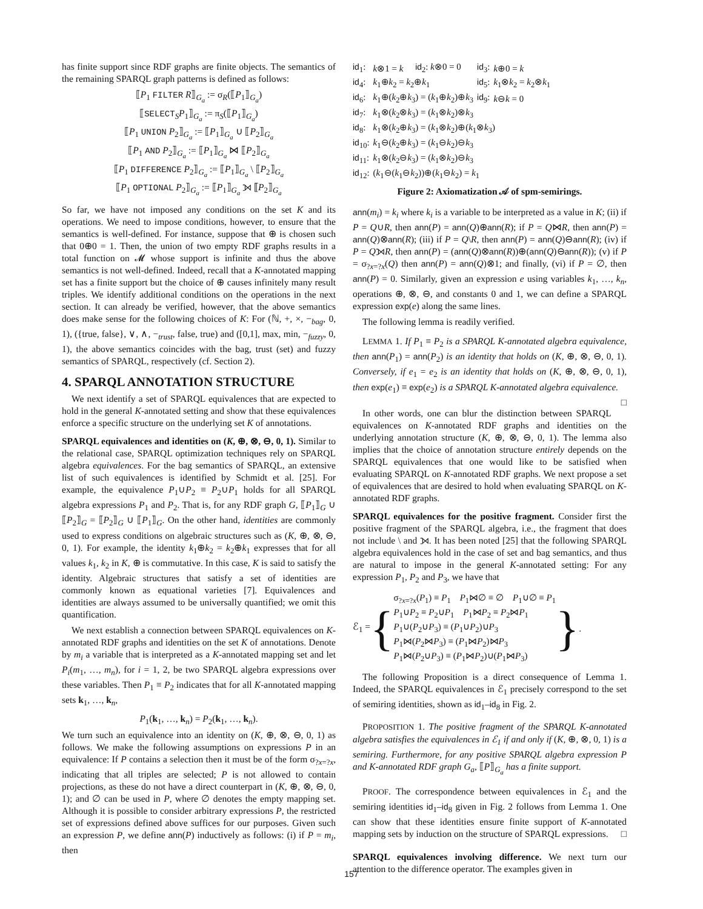has finite support since RDF graphs are finite objects. The semantics of the remaining SPARQL graph patterns is defined as follows:
⟦P<sub>1</sub> FILTER R⟧<sub>G<sub>a</sub></sub> := σ<sub>R</sub>(⟦P<sub>1</sub>⟧<sub>G<sub>a</sub></sub>)
⟦SELECT<sub>S</sub>P<sub>1</sub>⟧<sub>G<sub>a</sub></sub> := π<sub>S</sub>(⟦P<sub>1</sub>⟧<sub>G<sub>a</sub></sub>)
⟦P<sub>1</sub> UNION P<sub>2</sub>⟧<sub>G<sub>a</sub></sub> := ⟦P<sub>1</sub>⟧<sub>G<sub>a</sub></sub> ∪ ⟦P<sub>2</sub>⟧<sub>G<sub>a</sub></sub>
⟦P<sub>1</sub> AND P<sub>2</sub>⟧<sub>G<sub>a</sub></sub> := ⟦P<sub>1</sub>⟧<sub>G<sub>a</sub></sub> ⋈ ⟦P<sub>2</sub>⟧<sub>G<sub>a</sub></sub>
⟦P<sub>1</sub> DIFFERENCE P<sub>2</sub>⟧<sub>G<sub>a</sub></sub> := ⟦P<sub>1</sub>⟧<sub>G<sub>a</sub></sub> \ ⟦P<sub>2</sub>⟧<sub>G<sub>a</sub></sub>
⟦P<sub>1</sub> OPTIONAL P<sub>2</sub>⟧<sub>G<sub>a</sub></sub> := ⟦P<sub>1</sub>⟧<sub>G<sub>a</sub></sub> ⟕ ⟦P<sub>2</sub>⟧<sub>G<sub>a</sub></sub>
So far, we have not imposed any conditions on the set K and its operations. We need to impose conditions, however, to ensure that the semantics is well-defined. For instance, suppose that ⊕ is chosen such that 0⊕0 = 1. Then, the union of two empty RDF graphs results in a total function on 𝓜 whose support is infinite and thus the above semantics is not well-defined. Indeed, recall that a K-annotated mapping set has a finite support but the choice of ⊕ causes infinitely many result triples. We identify additional conditions on the operations in the next section. It can already be verified, however, that the above semantics does make sense for the following choices of K: For (ℕ, +, ×, −<sub>bag</sub>, 0, 1), ({true, false}, ∨, ∧, −<sub>trust</sub>, false, true) and ([0,1], max, min, −<sub>fuzzy</sub>, 0, 1), the above semantics coincides with the bag, trust (set) and fuzzy semantics of SPARQL, respectively (cf. Section 2).
4. SPARQL ANNOTATION STRUCTURE
We next identify a set of SPARQL equivalences that are expected to hold in the general K-annotated setting and show that these equivalences enforce a specific structure on the underlying set K of annotations.
SPARQL equivalences and identities on (K, ⊕, ⊗, ⊖, 0, 1). Similar to the relational case, SPARQL optimization techniques rely on SPARQL algebra equivalences. For the bag semantics of SPARQL, an extensive list of such equivalences is identified by Schmidt et al. [25]. For example, the equivalence P<sub>1</sub>∪P<sub>2</sub> ≡ P<sub>2</sub>∪P<sub>1</sub> holds for all SPARQL algebra expressions P<sub>1</sub> and P<sub>2</sub>. That is, for any RDF graph G, ⟦P<sub>1</sub>⟧<sub>G</sub> ∪ ⟦P<sub>2</sub>⟧<sub>G</sub> = ⟦P<sub>2</sub>⟧<sub>G</sub> ∪ ⟦P<sub>1</sub>⟧<sub>G</sub>. On the other hand, identities are commonly used to express conditions on algebraic structures such as (K, ⊕, ⊗, ⊖, 0, 1). For example, the identity k<sub>1</sub>⊕k<sub>2</sub> = k<sub>2</sub>⊕k<sub>1</sub> expresses that for all values k<sub>1</sub>, k<sub>2</sub> in K, ⊕ is commutative. In this case, K is said to satisfy the identity. Algebraic structures that satisfy a set of identities are commonly known as equational varieties [7]. Equivalences and identities are always assumed to be universally quantified; we omit this quantification.
We next establish a connection between SPARQL equivalences on K-annotated RDF graphs and identities on the set K of annotations. Denote by m<sub>i</sub> a variable that is interpreted as a K-annotated mapping set and let P<sub>i</sub>(m<sub>1</sub>, …, m<sub>n</sub>), for i = 1, 2, be two SPARQL algebra expressions over these variables. Then P<sub>1</sub> ≡ P<sub>2</sub> indicates that for all K-annotated mapping sets k<sub>1</sub>, …, k<sub>n</sub>,
P<sub>1</sub>(k<sub>1</sub>, …, k<sub>n</sub>) = P<sub>2</sub>(k<sub>1</sub>, …, k<sub>n</sub>).
We turn such an equivalence into an identity on (K, ⊕, ⊗, ⊖, 0, 1) as follows. We make the following assumptions on expressions P in an equivalence: If P contains a selection then it must be of the form σ<sub>?x=?x</sub>, indicating that all triples are selected; P is not allowed to contain projections, as these do not have a direct counterpart in (K, ⊕, ⊗, ⊖, 0, 1); and ∅ can be used in P, where ∅ denotes the empty mapping set. Although it is possible to consider arbitrary expressions P, the restricted set of expressions defined above suffices for our purposes. Given such an expression P, we define ann(P) inductively as follows: (i) if P = m<sub>i</sub>, then
| id<sub>1</sub>: | k ⊗1 = k | id<sub>2</sub>: k ⊗0 = 0 | id<sub>3</sub>: | k ⊕0 = k |
| id<sub>4</sub>: | k<sub>1</sub>⊕ k<sub>2</sub> = k<sub>2</sub>⊕ k<sub>1</sub> | | id<sub>5</sub>: | k<sub>1</sub>⊗ k<sub>2</sub> = k<sub>2</sub>⊗ k<sub>1</sub> |
| id<sub>6</sub>: | k<sub>1</sub>⊕( k<sub>2</sub>⊕ k<sub>3</sub>) = ( k<sub>1</sub>⊕ k<sub>2</sub>)⊕ k<sub>3</sub> | | id<sub>9</sub>: | k ⊖ k = 0 |
| id<sub>7</sub>: | k<sub>1</sub>⊗( k<sub>2</sub>⊗ k<sub>3</sub>) = ( k<sub>1</sub>⊗ k<sub>2</sub>)⊗ k<sub>3</sub> | | | |
| id<sub>8</sub>: | k<sub>1</sub>⊗( k<sub>2</sub>⊕ k<sub>3</sub>) = ( k<sub>1</sub>⊗ k<sub>2</sub>)⊕( k<sub>1</sub>⊗ k<sub>3</sub>) | | | |
| id<sub>10</sub>: | k<sub>1</sub>⊖( k<sub>2</sub>⊕ k<sub>3</sub>) = ( k<sub>1</sub>⊖ k<sub>2</sub>)⊖ k<sub>3</sub> | | | |
| id<sub>11</sub>: | k<sub>1</sub>⊗( k<sub>2</sub>⊖ k<sub>3</sub>) = ( k<sub>1</sub>⊗ k<sub>2</sub>)⊖ k<sub>3</sub> | | | |
| id<sub>12</sub>: | ( k<sub>1</sub>⊖( k<sub>1</sub>⊖ k<sub>2</sub>))⊕( k<sub>1</sub>⊖ k<sub>2</sub>) = k<sub>1</sub> | | | |
Figure 2: Axiomatization 𝒜 of spm-semirings.
ann(m<sub>i</sub>) = k<sub>i</sub> where k<sub>i</sub> is a variable to be interpreted as a value in K; (ii) if P = Q∪R, then ann(P) = ann(Q)⊕ann(R); if P = Q⋈R, then ann(P) = ann(Q)⊗ann(R); (iii) if P = Q\R, then ann(P) = ann(Q)⊖ann(R); (iv) if P = Q⟕R, then ann(P) = (ann(Q)⊗ann(R))⊕(ann(Q)⊖ann(R)); (v) if P = σ<sub>?x=?x</sub>(Q) then ann(P) = ann(Q)⊗1; and finally, (vi) if P = ∅, then ann(P) = 0. Similarly, given an expression e using variables k<sub>1</sub>, …, k<sub>n</sub>, operations ⊕, ⊗, ⊖, and constants 0 and 1, we can define a SPARQL expression exp(e) along the same lines.
The following lemma is readily verified.
LEMMA 1. If P<sub>1</sub> ≡ P<sub>2</sub> is a SPARQL K-annotated algebra equivalence, then ann(P<sub>1</sub>) = ann(P<sub>2</sub>) is an identity that holds on (K, ⊕, ⊗, ⊖, 0, 1). Conversely, if e<sub>1</sub> = e<sub>2</sub> is an identity that holds on (K, ⊕, ⊗, ⊖, 0, 1), then exp(e<sub>1</sub>) ≡ exp(e<sub>2</sub>) is a SPARQL K-annotated algebra equivalence. □
In other words, one can blur the distinction between SPARQL equivalences on K-annotated RDF graphs and identities on the underlying annotation structure (K, ⊕, ⊗, ⊖, 0, 1). The lemma also implies that the choice of annotation structure entirely depends on the SPARQL equivalences that one would like to be satisfied when evaluating SPARQL on K-annotated RDF graphs. We next propose a set of equivalences that are desired to hold when evaluating SPARQL on K-annotated RDF graphs.
SPARQL equivalences for the positive fragment. Consider first the positive fragment of the SPARQL algebra, i.e., the fragment that does not include \ and ⟕. It has been noted [25] that the following SPARQL algebra equivalences hold in the case of set and bag semantics, and thus are natural to impose in the general K-annotated setting: For any expression P<sub>1</sub>, P<sub>2</sub> and P<sub>3</sub>, we have that
ℰ<sub>1</sub> = {
σ<sub>?x=?x</sub>(P<sub>1</sub>) ≡ P<sub>1</sub> P<sub>1</sub>⋈∅ ≡ ∅ P<sub>1</sub>∪∅ ≡ P<sub>1</sub>
P<sub>1</sub>∪P<sub>2</sub> ≡ P<sub>2</sub>∪P<sub>1</sub> P<sub>1</sub>⋈P<sub>2</sub> ≡ P<sub>2</sub>⋈P<sub>1</sub>
P<sub>1</sub>∪(P<sub>2</sub>∪P<sub>3</sub>) ≡ (P<sub>1</sub>∪P<sub>2</sub>)∪P<sub>3</sub>
P<sub>1</sub>⋈(P<sub>2</sub>⋈P<sub>3</sub>) ≡ (P<sub>1</sub>⋈P<sub>2</sub>)⋈P<sub>3</sub>
P<sub>1</sub>⋈(P<sub>2</sub>∪P<sub>3</sub>) ≡ (P<sub>1</sub>⋈P<sub>2</sub>)∪(P<sub>1</sub>⋈P<sub>3</sub>)
}.
The following Proposition is a direct consequence of Lemma 1. Indeed, the SPARQL equivalences in ℰ<sub>1</sub> precisely correspond to the set of semiring identities, shown as id<sub>1</sub>–id<sub>8</sub> in Fig. 2.
PROPOSITION 1. The positive fragment of the SPARQL K-annotated algebra satisfies the equivalences in ℰ<sub>1</sub> if and only if (K, ⊕, ⊗, 0, 1) is a semiring. Furthermore, for any positive SPARQL algebra expression P and K-annotated RDF graph G<sub>a</sub>, ⟦P⟧<sub>G<sub>a</sub></sub> has a finite support.
PROOF. The correspondence between equivalences in ℰ<sub>1</sub> and the semiring identities id<sub>1</sub>–id<sub>8</sub> given in Fig. 2 follows from Lemma 1. One can show that these identities ensure finite support of K-annotated mapping sets by induction on the structure of SPARQL expressions. □
SPARQL equivalences involving difference. We next turn our attention to the difference operator. The examples given in
157